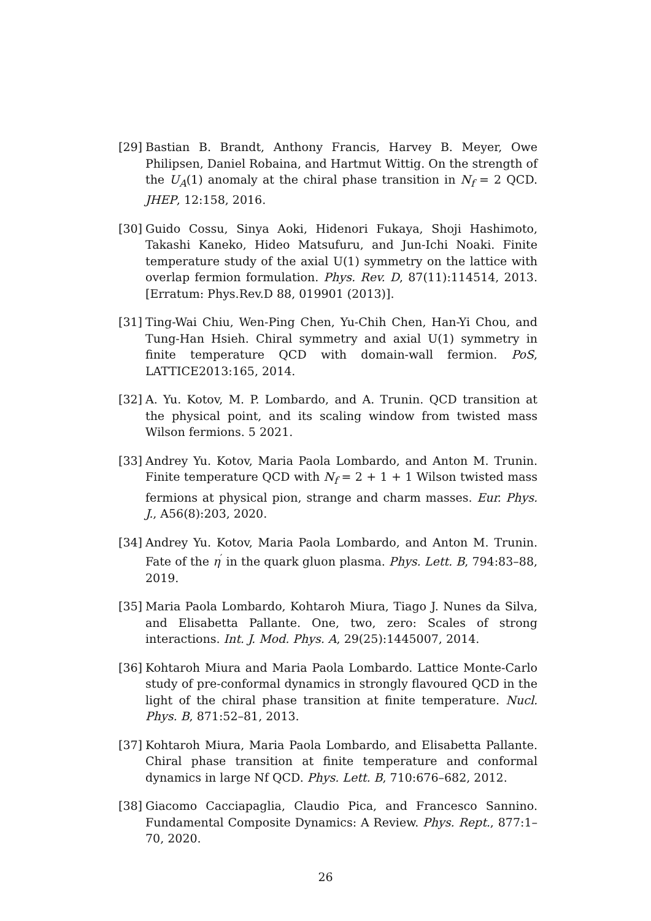[29] Bastian B. Brandt, Anthony Francis, Harvey B. Meyer, Owe Philipsen, Daniel Robaina, and Hartmut Wittig. On the strength of the U<sub>A</sub>(1) anomaly at the chiral phase transition in N<sub>f</sub> = 2 QCD. JHEP, 12:158, 2016.
[30] Guido Cossu, Sinya Aoki, Hidenori Fukaya, Shoji Hashimoto, Takashi Kaneko, Hideo Matsufuru, and Jun-Ichi Noaki. Finite temperature study of the axial U(1) symmetry on the lattice with overlap fermion formulation. Phys. Rev. D, 87(11):114514, 2013. [Erratum: Phys.Rev.D 88, 019901 (2013)].
[31] Ting-Wai Chiu, Wen-Ping Chen, Yu-Chih Chen, Han-Yi Chou, and Tung-Han Hsieh. Chiral symmetry and axial U(1) symmetry in finite temperature QCD with domain-wall fermion. PoS, LATTICE2013:165, 2014.
[32] A. Yu. Kotov, M. P. Lombardo, and A. Trunin. QCD transition at the physical point, and its scaling window from twisted mass Wilson fermions. 5 2021.
[33] Andrey Yu. Kotov, Maria Paola Lombardo, and Anton M. Trunin. Finite temperature QCD with N<sub>f</sub> = 2 + 1 + 1 Wilson twisted mass fermions at physical pion, strange and charm masses. Eur. Phys. J., A56(8):203, 2020.
[34] Andrey Yu. Kotov, Maria Paola Lombardo, and Anton M. Trunin. Fate of the η<sup>′</sup> in the quark gluon plasma. Phys. Lett. B, 794:83–88, 2019.
[35] Maria Paola Lombardo, Kohtaroh Miura, Tiago J. Nunes da Silva, and Elisabetta Pallante. One, two, zero: Scales of strong interactions. Int. J. Mod. Phys. A, 29(25):1445007, 2014.
[36] Kohtaroh Miura and Maria Paola Lombardo. Lattice Monte-Carlo study of pre-conformal dynamics in strongly flavoured QCD in the light of the chiral phase transition at finite temperature. Nucl. Phys. B, 871:52–81, 2013.
[37] Kohtaroh Miura, Maria Paola Lombardo, and Elisabetta Pallante. Chiral phase transition at finite temperature and conformal dynamics in large Nf QCD. Phys. Lett. B, 710:676–682, 2012.
[38] Giacomo Cacciapaglia, Claudio Pica, and Francesco Sannino. Fundamental Composite Dynamics: A Review. Phys. Rept., 877:1–70, 2020.
26